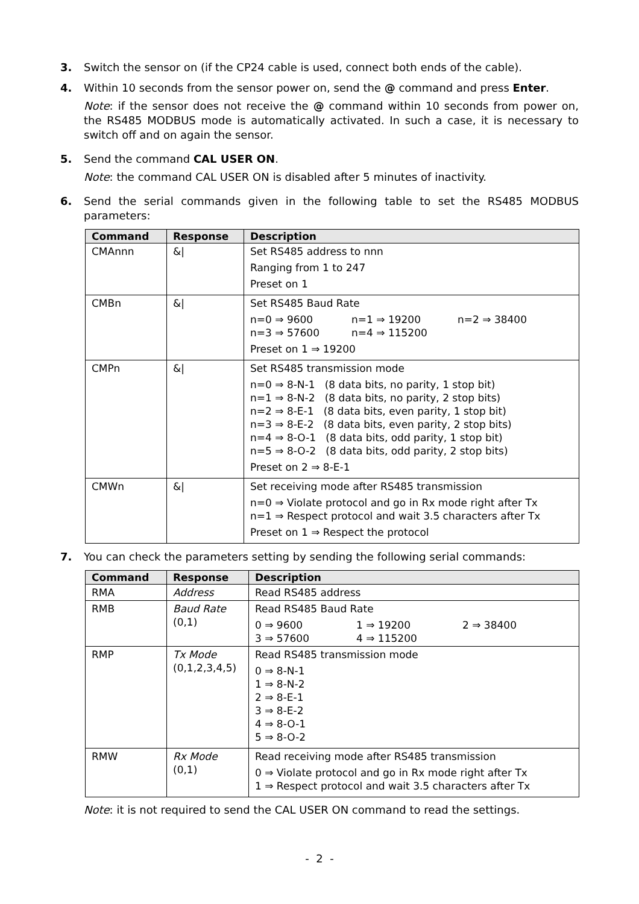3. Switch the sensor on (if the CP24 cable is used, connect both ends of the cable).
4. Within 10 seconds from the sensor power on, send the @ command and press Enter.
Note: if the sensor does not receive the @ command within 10 seconds from power on, the RS485 MODBUS mode is automatically activated. In such a case, it is necessary to switch off and on again the sensor.
5. Send the command CAL USER ON.
Note: the command CAL USER ON is disabled after 5 minutes of inactivity.
6. Send the serial commands given in the following table to set the RS485 MODBUS parameters:
| Command | Response | Description |
| --- | --- | --- |
| CMAnnn | &/ | Set RS485 address to nnn Ranging from 1 to 247 Preset on 1 |
| CMBn | &/ | Set RS485 Baud Rate n=0 ⇒ 9600 n=1 ⇒ 19200 n=2 ⇒ 38400 n=3 ⇒ 57600 n=4 ⇒ 115200 Preset on 1 ⇒ 19200 |
| CMPn | &/ | Set RS485 transmission mode n=0 ⇒ 8-N-1 (8 data bits, no parity, 1 stop bit) n=1 ⇒ 8-N-2 (8 data bits, no parity, 2 stop bits) n=2 ⇒ 8-E-1 (8 data bits, even parity, 1 stop bit) n=3 ⇒ 8-E-2 (8 data bits, even parity, 2 stop bits) n=4 ⇒ 8-O-1 (8 data bits, odd parity, 1 stop bit) n=5 ⇒ 8-O-2 (8 data bits, odd parity, 2 stop bits) Preset on 2 ⇒ 8-E-1 |
| CMWn | &/ | Set receiving mode after RS485 transmission n=0 ⇒ Violate protocol and go in Rx mode right after Tx n=1 ⇒ Respect protocol and wait 3.5 characters after Tx Preset on 1 ⇒ Respect the protocol |
7. You can check the parameters setting by sending the following serial commands:
| Command | Response | Description |
| --- | --- | --- |
| RMA | Address | Read RS485 address |
| RMB | Baud Rate (0,1) | Read RS485 Baud Rate 0 ⇒ 9600 1 ⇒ 19200 2 ⇒ 38400 3 ⇒ 57600 4 ⇒ 115200 |
| RMP | Tx Mode (0,1,2,3,4,5) | Read RS485 transmission mode 0 ⇒ 8-N-1 1 ⇒ 8-N-2 2 ⇒ 8-E-1 3 ⇒ 8-E-2 4 ⇒ 8-O-1 5 ⇒ 8-O-2 |
| RMW | Rx Mode (0,1) | Read receiving mode after RS485 transmission 0 ⇒ Violate protocol and go in Rx mode right after Tx 1 ⇒ Respect protocol and wait 3.5 characters after Tx |
Note: it is not required to send the CAL USER ON command to read the settings.
- 2 -